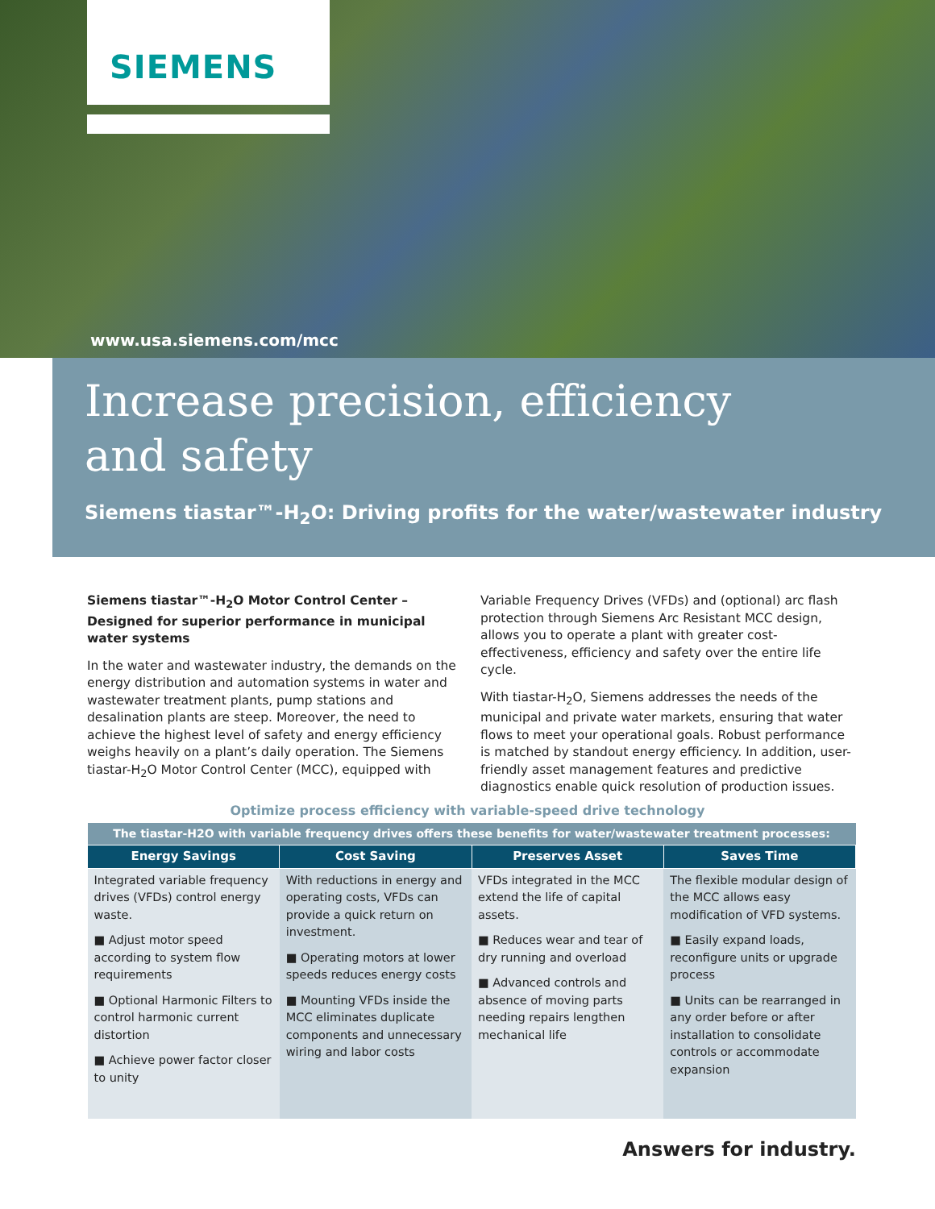SIEMENS
www.usa.siemens.com/mcc
Increase precision, efficiency
and safety
Siemens tiastar™-H<sub>2</sub>O: Driving profits for the water/wastewater industry
Siemens tiastar™-H<sub>2</sub>O Motor Control Center – Designed for superior performance in municipal water systems
In the water and wastewater industry, the demands on the energy distribution and automation systems in water and wastewater treatment plants, pump stations and desalination plants are steep. Moreover, the need to achieve the highest level of safety and energy efficiency weighs heavily on a plant’s daily operation. The Siemens tiastar-H<sub>2</sub>O Motor Control Center (MCC), equipped with Variable Frequency Drives (VFDs) and (optional) arc flash protection through Siemens Arc Resistant MCC design, allows you to operate a plant with greater cost-effectiveness, efficiency and safety over the entire life cycle.
With tiastar-H<sub>2</sub>O, Siemens addresses the needs of the municipal and private water markets, ensuring that water flows to meet your operational goals. Robust performance is matched by standout energy efficiency. In addition, user-friendly asset management features and predictive diagnostics enable quick resolution of production issues.
Optimize process efficiency with variable-speed drive technology
| The tiastar-H2O with variable frequency drives offers these benefits for water/wastewater treatment processes: | | | |
| Energy Savings | Cost Saving | Preserves Asset | Saves Time |
| Integrated variable frequency drives (VFDs) control energy waste. ■ Adjust motor speed according to system flow requirements ■ Optional Harmonic Filters to control harmonic current distortion ■ Achieve power factor closer to unity | With reductions in energy and operating costs, VFDs can provide a quick return on investment. ■ Operating motors at lower speeds reduces energy costs ■ Mounting VFDs inside the MCC eliminates duplicate components and unnecessary wiring and labor costs | VFDs integrated in the MCC extend the life of capital assets. ■ Reduces wear and tear of dry running and overload ■ Advanced controls and absence of moving parts needing repairs lengthen mechanical life | The flexible modular design of the MCC allows easy modification of VFD systems. ■ Easily expand loads, reconfigure units or upgrade process ■ Units can be rearranged in any order before or after installation to consolidate controls or accommodate expansion |
Answers for industry.